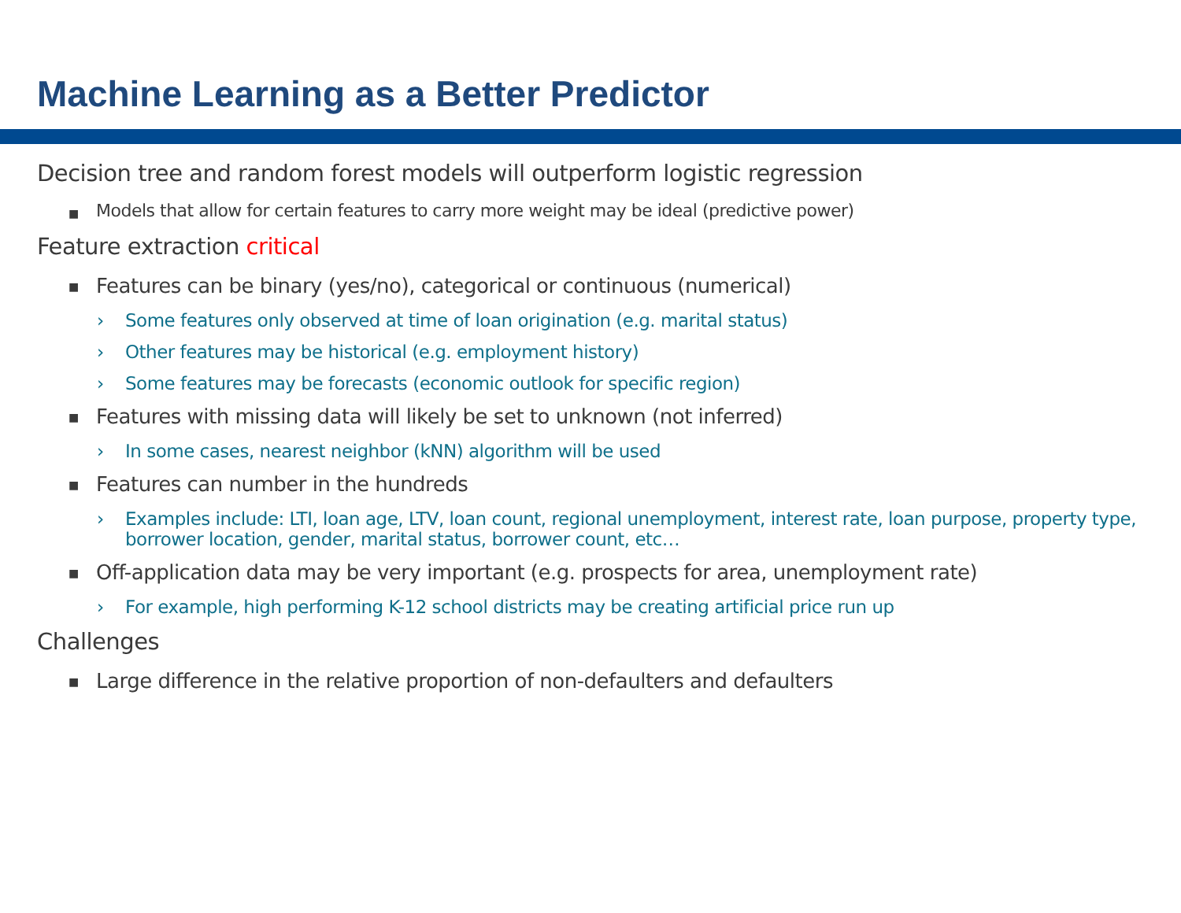Machine Learning as a Better Predictor
Decision tree and random forest models will outperform logistic regression
■ Models that allow for certain features to carry more weight may be ideal (predictive power)
Feature extraction critical
■ Features can be binary (yes/no), categorical or continuous (numerical)
› Some features only observed at time of loan origination (e.g. marital status)
› Other features may be historical (e.g. employment history)
› Some features may be forecasts (economic outlook for specific region)
■ Features with missing data will likely be set to unknown (not inferred)
› In some cases, nearest neighbor (kNN) algorithm will be used
■ Features can number in the hundreds
› Examples include: LTI, loan age, LTV, loan count, regional unemployment, interest rate, loan purpose, property type, borrower location, gender, marital status, borrower count, etc…
■ Off-application data may be very important (e.g. prospects for area, unemployment rate)
› For example, high performing K-12 school districts may be creating artificial price run up
Challenges
■ Large difference in the relative proportion of non-defaulters and defaulters